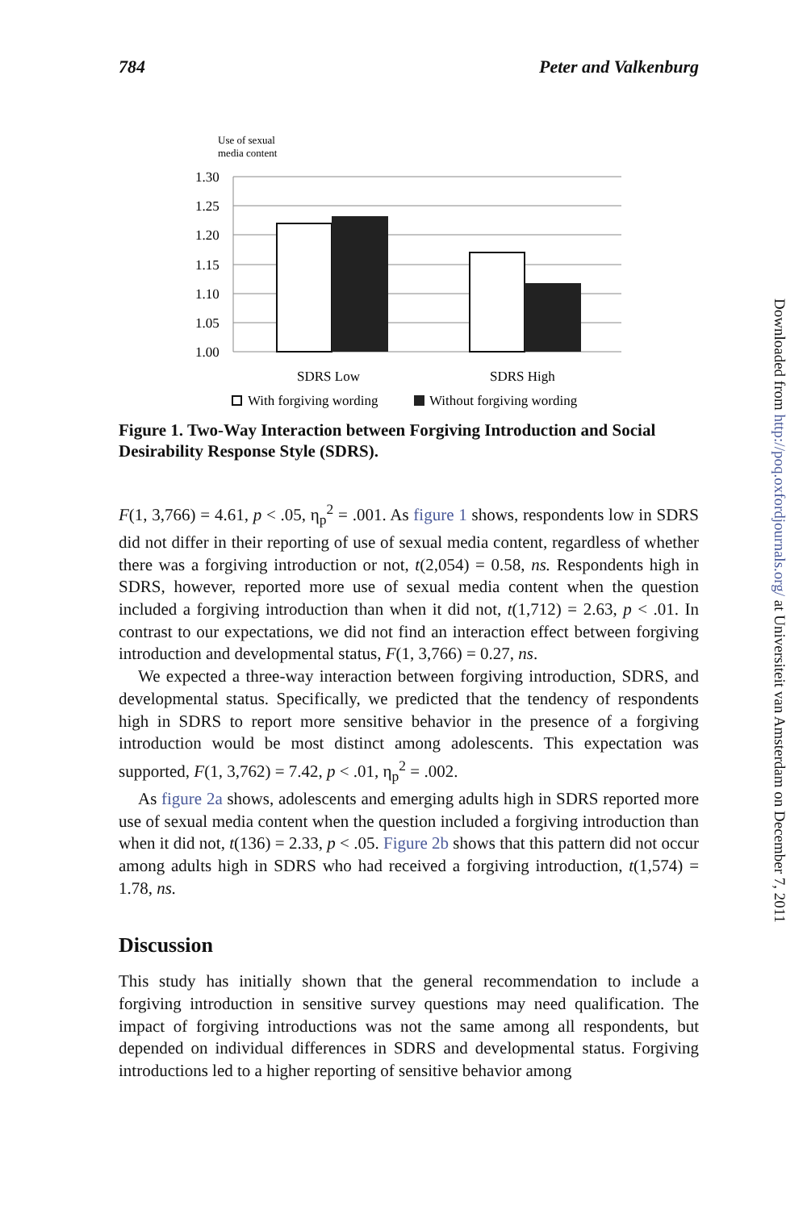784 Peter and Valkenburg
Use of sexual
media content
1.30
1.25
1.20
1.15
1.10
1.05
1.00
SDRS Low
SDRS High
With forgiving wording
Without forgiving wording
Figure 1. Two-Way Interaction between Forgiving Introduction and Social Desirability Response Style (SDRS).
F(1, 3,766) = 4.61, p < .05, η<sub>p</sub><sup>2</sup> = .001. As figure 1 shows, respondents low in SDRS did not differ in their reporting of use of sexual media content, regardless of whether there was a forgiving introduction or not, t(2,054) = 0.58, ns. Respondents high in SDRS, however, reported more use of sexual media content when the question included a forgiving introduction than when it did not, t(1,712) = 2.63, p < .01. In contrast to our expectations, we did not find an interaction effect between forgiving introduction and developmental status, F(1, 3,766) = 0.27, ns.
We expected a three-way interaction between forgiving introduction, SDRS, and developmental status. Specifically, we predicted that the tendency of respondents high in SDRS to report more sensitive behavior in the presence of a forgiving introduction would be most distinct among adolescents. This expectation was supported, F(1, 3,762) = 7.42, p < .01, η<sub>p</sub><sup>2</sup> = .002.
As figure 2a shows, adolescents and emerging adults high in SDRS reported more use of sexual media content when the question included a forgiving introduction than when it did not, t(136) = 2.33, p < .05. Figure 2b shows that this pattern did not occur among adults high in SDRS who had received a forgiving introduction, t(1,574) = 1.78, ns.
Discussion
This study has initially shown that the general recommendation to include a forgiving introduction in sensitive survey questions may need qualification. The impact of forgiving introductions was not the same among all respondents, but depended on individual differences in SDRS and developmental status. Forgiving introductions led to a higher reporting of sensitive behavior among
Downloaded from http://poq.oxfordjournals.org/ at Universiteit van Amsterdam on December 7, 2011